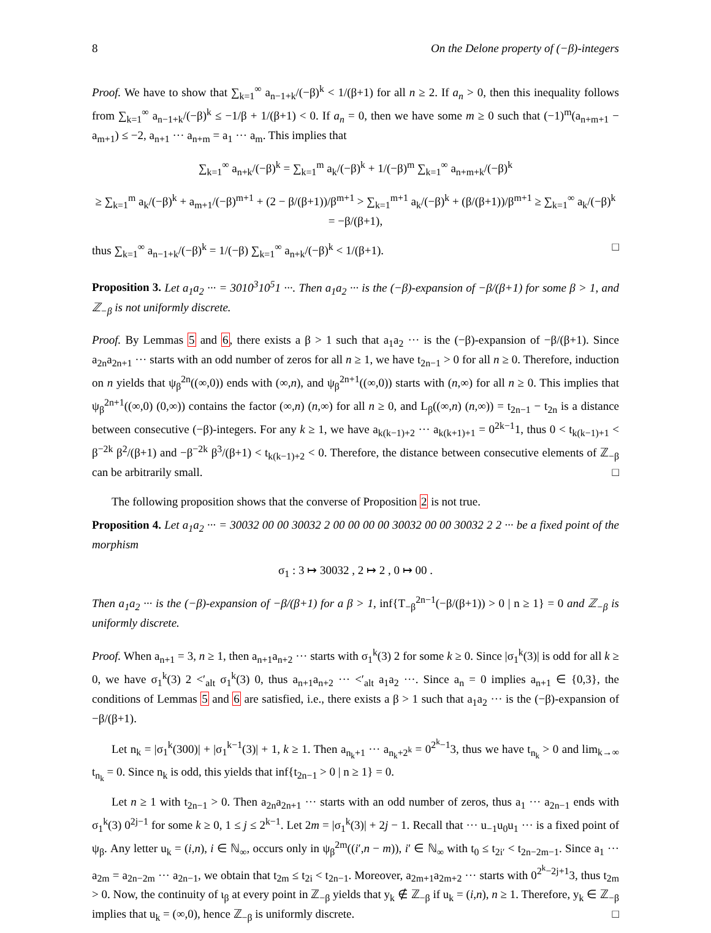8 On the Delone property of (−β)-integers
Proof. We have to show that ∑<sub>k=1</sub><sup>∞</sup> a<sub>n−1+k</sub>/(−β)<sup>k</sup> < 1/(β+1) for all n ≥ 2. If a<sub>n</sub> > 0, then this inequality follows from ∑<sub>k=1</sub><sup>∞</sup> a<sub>n−1+k</sub>/(−β)<sup>k</sup> ≤ −1/β + 1/(β+1) < 0. If a<sub>n</sub> = 0, then we have some m ≥ 0 such that (−1)<sup>m</sup>(a<sub>n+m+1</sub> − a<sub>m+1</sub>) ≤ −2, a<sub>n+1</sub> ··· a<sub>n+m</sub> = a<sub>1</sub> ··· a<sub>m</sub>. This implies that
∑<sub>k=1</sub><sup>∞</sup> a<sub>n+k</sub>/(−β)<sup>k</sup> = ∑<sub>k=1</sub><sup>m</sup> a<sub>k</sub>/(−β)<sup>k</sup> + 1/(−β)<sup>m</sup> ∑<sub>k=1</sub><sup>∞</sup> a<sub>n+m+k</sub>/(−β)<sup>k</sup>
≥ ∑<sub>k=1</sub><sup>m</sup> a<sub>k</sub>/(−β)<sup>k</sup> + a<sub>m+1</sub>/(−β)<sup>m+1</sup> + (2 − β/(β+1))/β<sup>m+1</sup> > ∑<sub>k=1</sub><sup>m+1</sup> a<sub>k</sub>/(−β)<sup>k</sup> + (β/(β+1))/β<sup>m+1</sup> ≥ ∑<sub>k=1</sub><sup>∞</sup> a<sub>k</sub>/(−β)<sup>k</sup> = −β/(β+1),
thus ∑<sub>k=1</sub><sup>∞</sup> a<sub>n−1+k</sub>/(−β)<sup>k</sup> = 1/(−β) ∑<sub>k=1</sub><sup>∞</sup> a<sub>n+k</sub>/(−β)<sup>k</sup> < 1/(β+1). □
Proposition 3. Let a<sub>1</sub>a<sub>2</sub> ··· = 3010<sup>3</sup>10<sup>5</sup>1 ···. Then a<sub>1</sub>a<sub>2</sub> ··· is the (−β)-expansion of −β/(β+1) for some β > 1, and ℤ<sub>−β</sub> is not uniformly discrete.
Proof. By Lemmas 5 and 6, there exists a β > 1 such that a<sub>1</sub>a<sub>2</sub> ··· is the (−β)-expansion of −β/(β+1). Since a<sub>2n</sub>a<sub>2n+1</sub> ··· starts with an odd number of zeros for all n ≥ 1, we have t<sub>2n−1</sub> > 0 for all n ≥ 0. Therefore, induction on n yields that ψ<sub>β</sub><sup>2n</sup>((∞,0)) ends with (∞,n), and ψ<sub>β</sub><sup>2n+1</sup>((∞,0)) starts with (n,∞) for all n ≥ 0. This implies that ψ<sub>β</sub><sup>2n+1</sup>((∞,0) (0,∞)) contains the factor (∞,n) (n,∞) for all n ≥ 0, and L<sub>β</sub>((∞,n) (n,∞)) = t<sub>2n−1</sub> − t<sub>2n</sub> is a distance between consecutive (−β)-integers. For any k ≥ 1, we have a<sub>k(k−1)+2</sub> ··· a<sub>k(k+1)+1</sub> = 0<sup>2k−1</sup>1, thus 0 < t<sub>k(k−1)+1</sub> < β<sup>−2k</sup> β<sup>2</sup>/(β+1) and −β<sup>−2k</sup> β<sup>3</sup>/(β+1) < t<sub>k(k−1)+2</sub> < 0. Therefore, the distance between consecutive elements of ℤ<sub>−β</sub> can be arbitrarily small. □
The following proposition shows that the converse of Proposition 2 is not true.
Proposition 4. Let a<sub>1</sub>a<sub>2</sub> ··· = 30032 00 00 30032 2 00 00 00 00 30032 00 00 30032 2 2 ··· be a fixed point of the morphism
σ<sub>1</sub> : 3 ↦ 30032 , 2 ↦ 2 , 0 ↦ 00 .
Then a<sub>1</sub>a<sub>2</sub> ··· is the (−β)-expansion of −β/(β+1) for a β > 1, inf{T<sub>−β</sub><sup>2n−1</sup>(−β/(β+1)) > 0 | n ≥ 1} = 0 and ℤ<sub>−β</sub> is uniformly discrete.
Proof. When a<sub>n+1</sub> = 3, n ≥ 1, then a<sub>n+1</sub>a<sub>n+2</sub> ··· starts with σ<sub>1</sub><sup>k</sup>(3) 2 for some k ≥ 0. Since |σ<sub>1</sub><sup>k</sup>(3)| is odd for all k ≥ 0, we have σ<sub>1</sub><sup>k</sup>(3) 2 <′<sub>alt</sub> σ<sub>1</sub><sup>k</sup>(3) 0, thus a<sub>n+1</sub>a<sub>n+2</sub> ··· <′<sub>alt</sub> a<sub>1</sub>a<sub>2</sub> ···. Since a<sub>n</sub> = 0 implies a<sub>n+1</sub> ∈ {0,3}, the conditions of Lemmas 5 and 6 are satisfied, i.e., there exists a β > 1 such that a<sub>1</sub>a<sub>2</sub> ··· is the (−β)-expansion of −β/(β+1).
Let n<sub>k</sub> = |σ<sub>1</sub><sup>k</sup>(300)| + |σ<sub>1</sub><sup>k−1</sup>(3)| + 1, k ≥ 1. Then a<sub>n<sub>k</sub>+1</sub> ··· a<sub>n<sub>k</sub>+2<sup>k</sup></sub> = 0<sup>2<sup>k</sup>−1</sup>3, thus we have t<sub>n<sub>k</sub></sub> > 0 and lim<sub>k→∞</sub> t<sub>n<sub>k</sub></sub> = 0. Since n<sub>k</sub> is odd, this yields that inf{t<sub>2n−1</sub> > 0 | n ≥ 1} = 0.
Let n ≥ 1 with t<sub>2n−1</sub> > 0. Then a<sub>2n</sub>a<sub>2n+1</sub> ··· starts with an odd number of zeros, thus a<sub>1</sub> ··· a<sub>2n−1</sub> ends with σ<sub>1</sub><sup>k</sup>(3) 0<sup>2j−1</sup> for some k ≥ 0, 1 ≤ j ≤ 2<sup>k−1</sup>. Let 2m = |σ<sub>1</sub><sup>k</sup>(3)| + 2j − 1. Recall that ··· u<sub>−1</sub>u<sub>0</sub>u<sub>1</sub> ··· is a fixed point of ψ<sub>β</sub>. Any letter u<sub>k</sub> = (i,n), i ∈ ℕ<sub>∞</sub>, occurs only in ψ<sub>β</sub><sup>2m</sup>((i′,n − m)), i′ ∈ ℕ<sub>∞</sub> with t<sub>0</sub> ≤ t<sub>2i′</sub> < t<sub>2n−2m−1</sub>. Since a<sub>1</sub> ··· a<sub>2m</sub> = a<sub>2n−2m</sub> ··· a<sub>2n−1</sub>, we obtain that t<sub>2m</sub> ≤ t<sub>2i</sub> < t<sub>2n−1</sub>. Moreover, a<sub>2m+1</sub>a<sub>2m+2</sub> ··· starts with 0<sup>2<sup>k</sup>−2j+1</sup>3, thus t<sub>2m</sub> > 0. Now, the continuity of ι<sub>β</sub> at every point in ℤ<sub>−β</sub> yields that y<sub>k</sub> ∉ ℤ<sub>−β</sub> if u<sub>k</sub> = (i,n), n ≥ 1. Therefore, y<sub>k</sub> ∈ ℤ<sub>−β</sub> implies that u<sub>k</sub> = (∞,0), hence ℤ<sub>−β</sub> is uniformly discrete. □